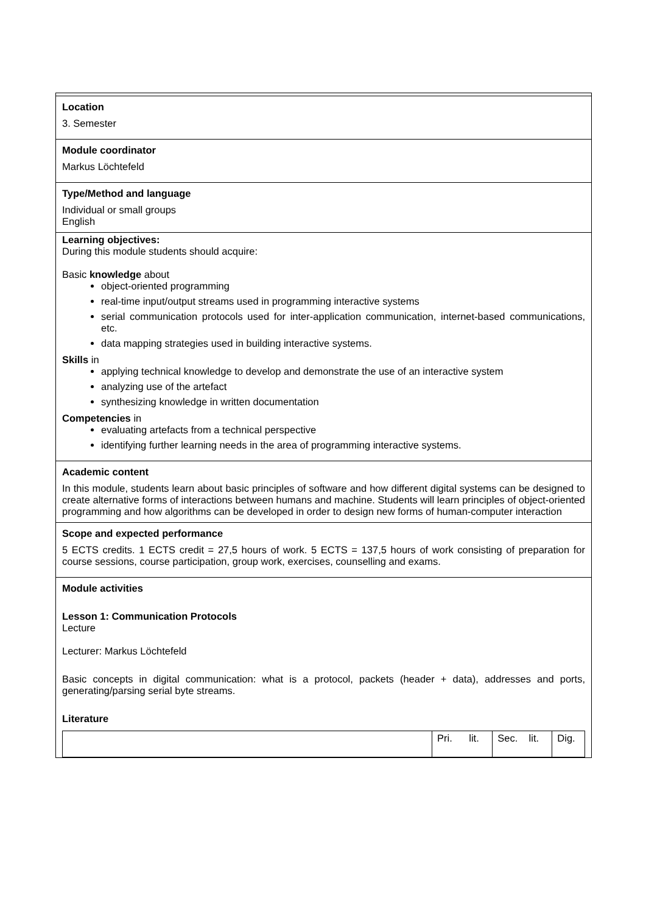Location
3. Semester
Module coordinator
Markus Löchtefeld
Type/Method and language
Individual or small groups
English
Learning objectives:
During this module students should acquire:
Basic knowledge about
object-oriented programming
real-time input/output streams used in programming interactive systems
serial communication protocols used for inter-application communication, internet-based communications, etc.
data mapping strategies used in building interactive systems.
Skills in
applying technical knowledge to develop and demonstrate the use of an interactive system
analyzing use of the artefact
synthesizing knowledge in written documentation
Competencies in
evaluating artefacts from a technical perspective
identifying further learning needs in the area of programming interactive systems.
Academic content
In this module, students learn about basic principles of software and how different digital systems can be designed to create alternative forms of interactions between humans and machine. Students will learn principles of object-oriented programming and how algorithms can be developed in order to design new forms of human-computer interaction
Scope and expected performance
5 ECTS credits. 1 ECTS credit = 27,5 hours of work. 5 ECTS = 137,5 hours of work consisting of preparation for course sessions, course participation, group work, exercises, counselling and exams.
Module activities
Lesson 1: Communication Protocols
Lecture
Lecturer: Markus Löchtefeld
Basic concepts in digital communication: what is a protocol, packets (header + data), addresses and ports, generating/parsing serial byte streams.
Literature
| | Pri. lit. | Sec. lit. | Dig. |